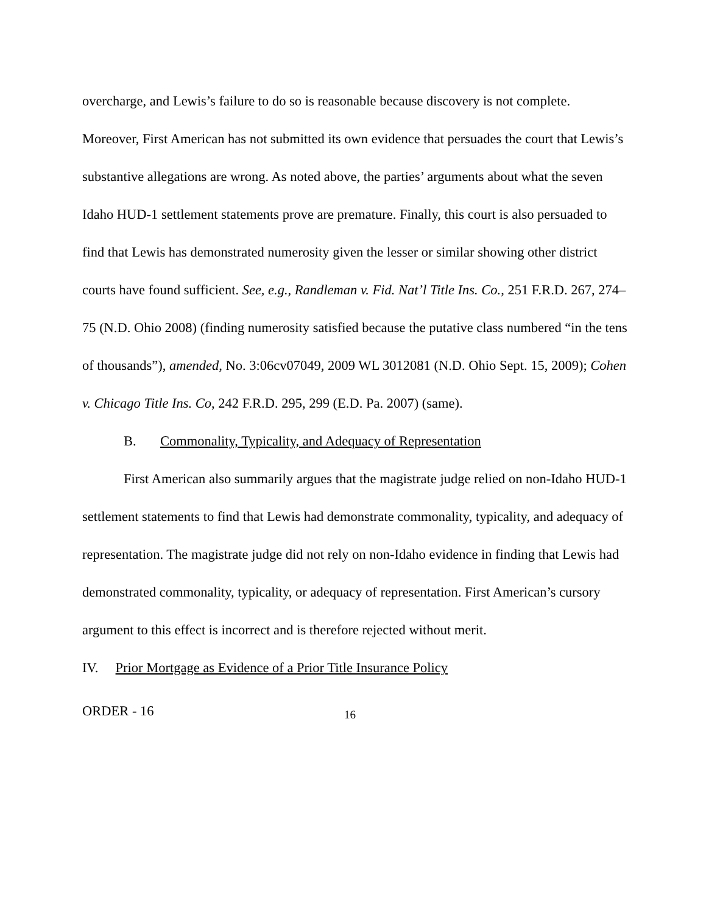overcharge, and Lewis’s failure to do so is reasonable because discovery is not complete. Moreover, First American has not submitted its own evidence that persuades the court that Lewis’s substantive allegations are wrong. As noted above, the parties’ arguments about what the seven Idaho HUD-1 settlement statements prove are premature. Finally, this court is also persuaded to find that Lewis has demonstrated numerosity given the lesser or similar showing other district courts have found sufficient. See, e.g., Randleman v. Fid. Nat’l Title Ins. Co., 251 F.R.D. 267, 274–75 (N.D. Ohio 2008) (finding numerosity satisfied because the putative class numbered “in the tens of thousands”), amended, No. 3:06cv07049, 2009 WL 3012081 (N.D. Ohio Sept. 15, 2009); Cohen v. Chicago Title Ins. Co, 242 F.R.D. 295, 299 (E.D. Pa. 2007) (same).
B. Commonality, Typicality, and Adequacy of Representation
First American also summarily argues that the magistrate judge relied on non-Idaho HUD-1 settlement statements to find that Lewis had demonstrate commonality, typicality, and adequacy of representation. The magistrate judge did not rely on non-Idaho evidence in finding that Lewis had demonstrated commonality, typicality, or adequacy of representation. First American’s cursory argument to this effect is incorrect and is therefore rejected without merit.
IV. Prior Mortgage as Evidence of a Prior Title Insurance Policy
ORDER - 16 16